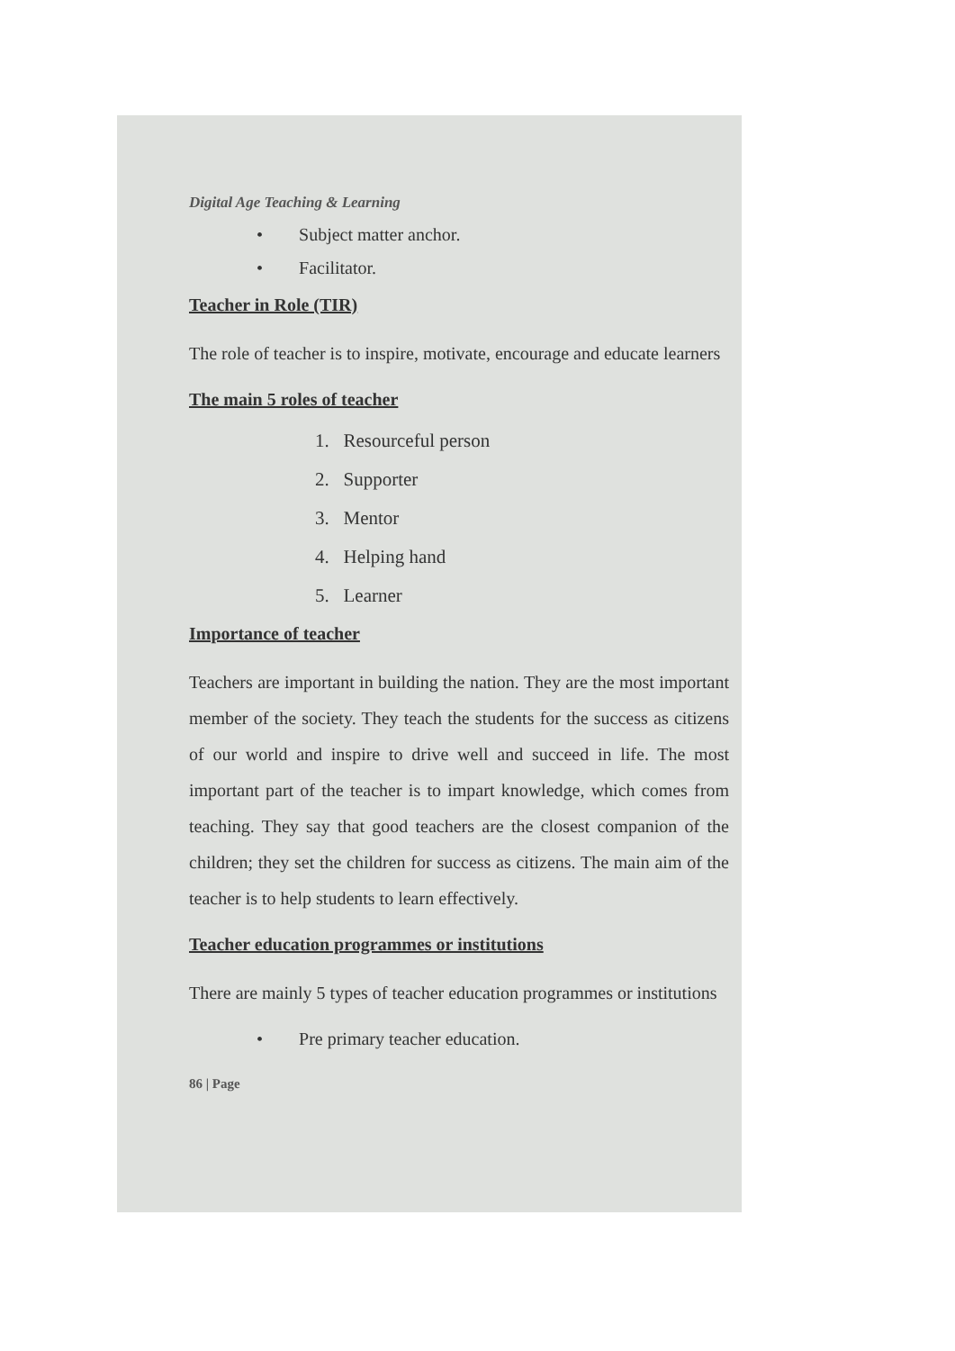Digital Age Teaching & Learning
• Subject matter anchor.
• Facilitator.
Teacher in Role (TIR)
The role of teacher is to inspire, motivate, encourage and educate learners
The main 5 roles of teacher
1. Resourceful person
2. Supporter
3. Mentor
4. Helping hand
5. Learner
Importance of teacher
Teachers are important in building the nation. They are the most important member of the society. They teach the students for the success as citizens of our world and inspire to drive well and succeed in life. The most important part of the teacher is to impart knowledge, which comes from teaching. They say that good teachers are the closest companion of the children; they set the children for success as citizens. The main aim of the teacher is to help students to learn effectively.
Teacher education programmes or institutions
There are mainly 5 types of teacher education programmes or institutions
• Pre primary teacher education.
86 | Page